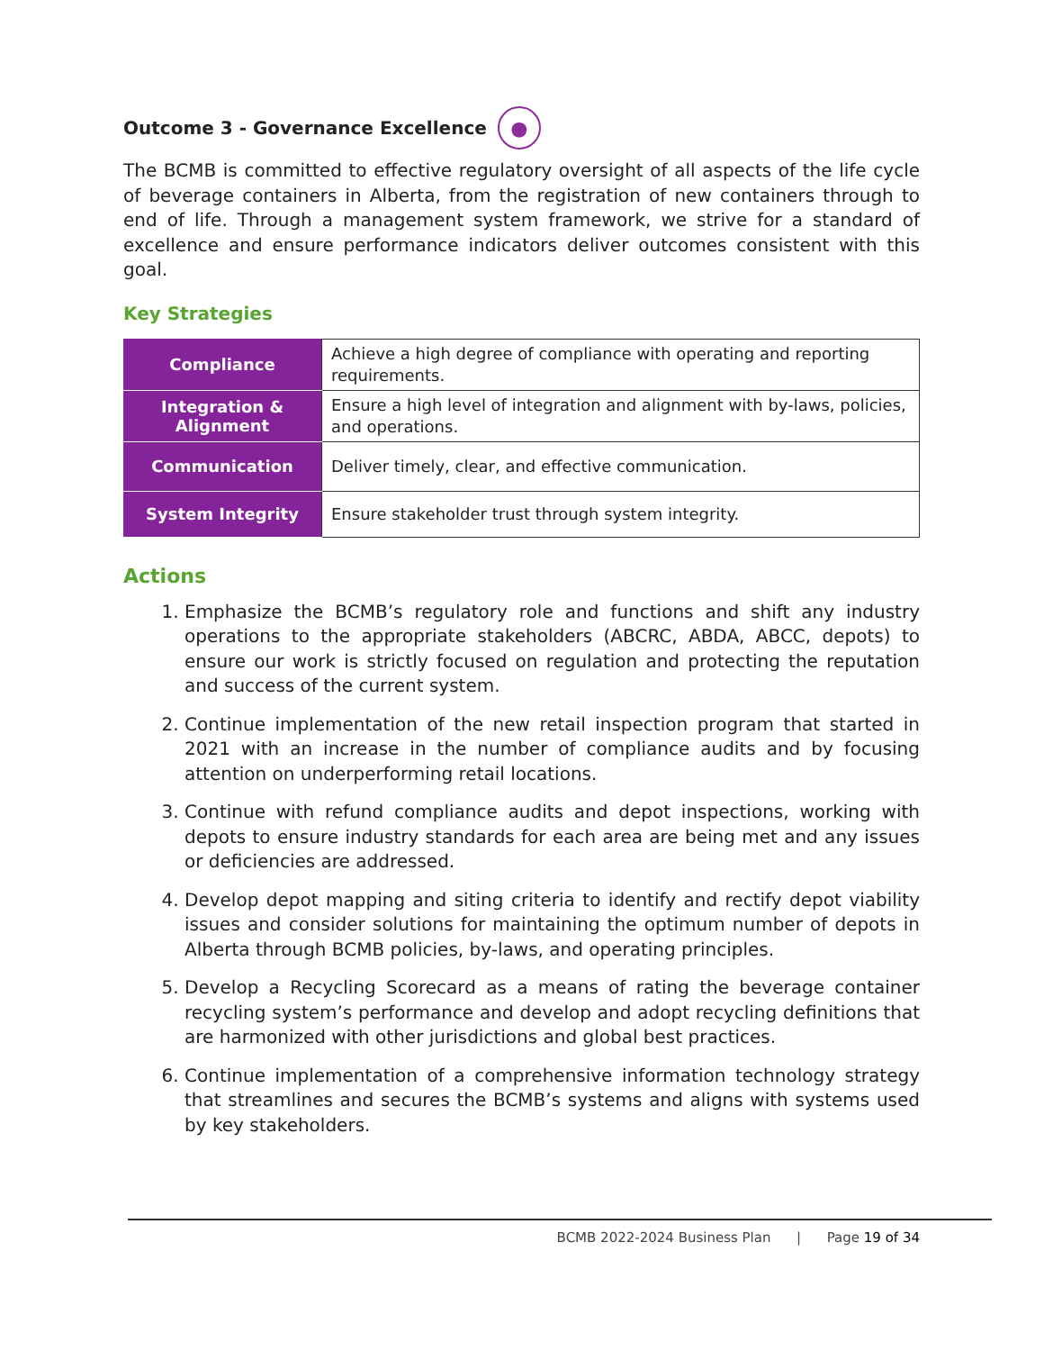Outcome 3 - Governance Excellence ●
The BCMB is committed to effective regulatory oversight of all aspects of the life cycle of beverage containers in Alberta, from the registration of new containers through to end of life. Through a management system framework, we strive for a standard of excellence and ensure performance indicators deliver outcomes consistent with this goal.
Key Strategies
| Compliance | Achieve a high degree of compliance with operating and reporting requirements. |
| Integration & Alignment | Ensure a high level of integration and alignment with by-laws, policies, and operations. |
| Communication | Deliver timely, clear, and effective communication. |
| System Integrity | Ensure stakeholder trust through system integrity. |
Actions
1. Emphasize the BCMB’s regulatory role and functions and shift any industry operations to the appropriate stakeholders (ABCRC, ABDA, ABCC, depots) to ensure our work is strictly focused on regulation and protecting the reputation and success of the current system.
2. Continue implementation of the new retail inspection program that started in 2021 with an increase in the number of compliance audits and by focusing attention on underperforming retail locations.
3. Continue with refund compliance audits and depot inspections, working with depots to ensure industry standards for each area are being met and any issues or deficiencies are addressed.
4. Develop depot mapping and siting criteria to identify and rectify depot viability issues and consider solutions for maintaining the optimum number of depots in Alberta through BCMB policies, by-laws, and operating principles.
5. Develop a Recycling Scorecard as a means of rating the beverage container recycling system’s performance and develop and adopt recycling definitions that are harmonized with other jurisdictions and global best practices.
6. Continue implementation of a comprehensive information technology strategy that streamlines and secures the BCMB’s systems and aligns with systems used by key stakeholders.
BCMB 2022-2024 Business Plan | Page 19 of 34